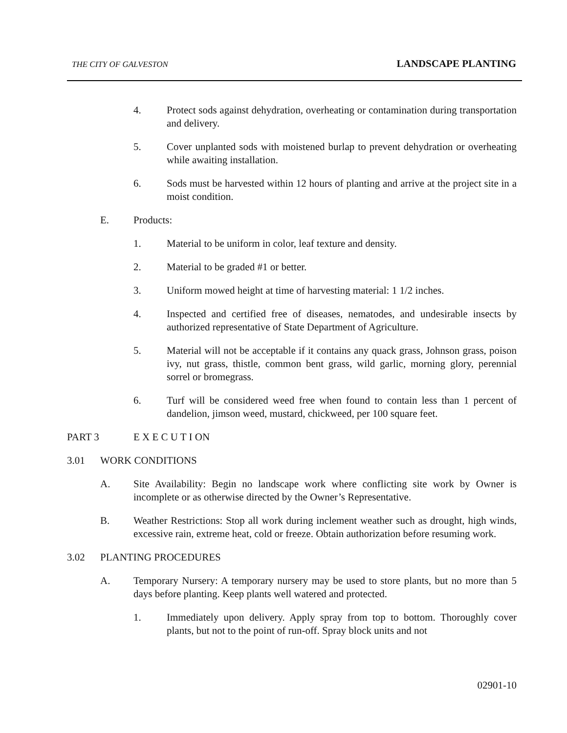THE CITY OF GALVESTON LANDSCAPE PLANTING
4. Protect sods against dehydration, overheating or contamination during transportation and delivery.
5. Cover unplanted sods with moistened burlap to prevent dehydration or overheating while awaiting installation.
6. Sods must be harvested within 12 hours of planting and arrive at the project site in a moist condition.
E. Products:
1. Material to be uniform in color, leaf texture and density.
2. Material to be graded #1 or better.
3. Uniform mowed height at time of harvesting material: 1 1/2 inches.
4. Inspected and certified free of diseases, nematodes, and undesirable insects by authorized representative of State Department of Agriculture.
5. Material will not be acceptable if it contains any quack grass, Johnson grass, poison ivy, nut grass, thistle, common bent grass, wild garlic, morning glory, perennial sorrel or bromegrass.
6. Turf will be considered weed free when found to contain less than 1 percent of dandelion, jimson weed, mustard, chickweed, per 100 square feet.
PART 3 E X E C U T I ON
3.01 WORK CONDITIONS
A. Site Availability: Begin no landscape work where conflicting site work by Owner is incomplete or as otherwise directed by the Owner’s Representative.
B. Weather Restrictions: Stop all work during inclement weather such as drought, high winds, excessive rain, extreme heat, cold or freeze. Obtain authorization before resuming work.
3.02 PLANTING PROCEDURES
A. Temporary Nursery: A temporary nursery may be used to store plants, but no more than 5 days before planting. Keep plants well watered and protected.
1. Immediately upon delivery. Apply spray from top to bottom. Thoroughly cover plants, but not to the point of run-off. Spray block units and not
02901-10